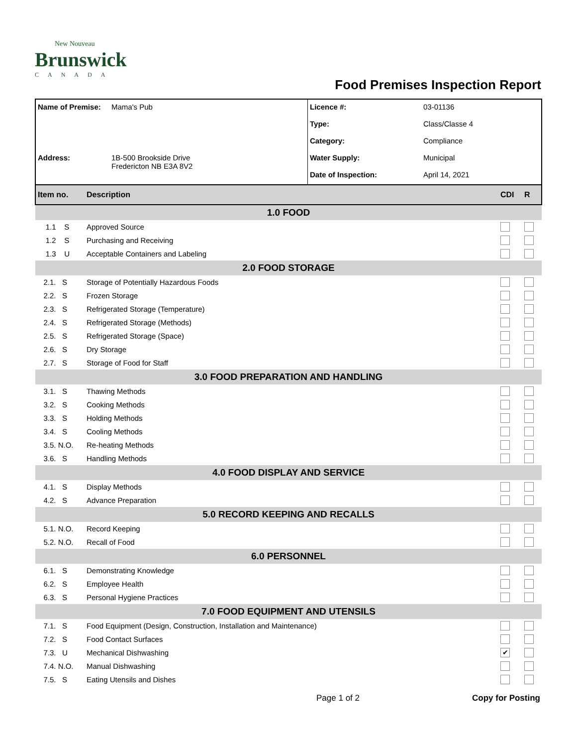New Nouveau
Brunswick
CANADA
Food Premises Inspection Report
| Name of Premise: | Mama's Pub | Licence #: | 03-01136 |
| | | Type: | Class/Classe 4 |
| | | Category: | Compliance |
| Address: | 1B-500 Brookside Drive Fredericton NB E3A 8V2 | Water Supply: | Municipal |
| | | Date of Inspection: | April 14, 2021 |
| Item no. | Description | CDI | R |
| 1.0 FOOD | | | |
| 1.1 S | Approved Source | | |
| 1.2 S | Purchasing and Receiving | | |
| 1.3 U | Acceptable Containers and Labeling | | |
| 2.0 FOOD STORAGE | | | |
| 2.1. S | Storage of Potentially Hazardous Foods | | |
| 2.2. S | Frozen Storage | | |
| 2.3. S | Refrigerated Storage (Temperature) | | |
| 2.4. S | Refrigerated Storage (Methods) | | |
| 2.5. S | Refrigerated Storage (Space) | | |
| 2.6. S | Dry Storage | | |
| 2.7. S | Storage of Food for Staff | | |
| 3.0 FOOD PREPARATION AND HANDLING | | | |
| 3.1. S | Thawing Methods | | |
| 3.2. S | Cooking Methods | | |
| 3.3. S | Holding Methods | | |
| 3.4. S | Cooling Methods | | |
| 3.5. N.O. | Re-heating Methods | | |
| 3.6. S | Handling Methods | | |
| 4.0 FOOD DISPLAY AND SERVICE | | | |
| 4.1. S | Display Methods | | |
| 4.2. S | Advance Preparation | | |
| 5.0 RECORD KEEPING AND RECALLS | | | |
| 5.1. N.O. | Record Keeping | | |
| 5.2. N.O. | Recall of Food | | |
| 6.0 PERSONNEL | | | |
| 6.1. S | Demonstrating Knowledge | | |
| 6.2. S | Employee Health | | |
| 6.3. S | Personal Hygiene Practices | | |
| 7.0 FOOD EQUIPMENT AND UTENSILS | | | |
| 7.1. S | Food Equipment (Design, Construction, Installation and Maintenance) | | |
| 7.2. S | Food Contact Surfaces | | |
| 7.3. U | Mechanical Dishwashing | ✔ | |
| 7.4. N.O. | Manual Dishwashing | | |
| 7.5. S | Eating Utensils and Dishes | | |
Page 1 of 2 Copy for Posting